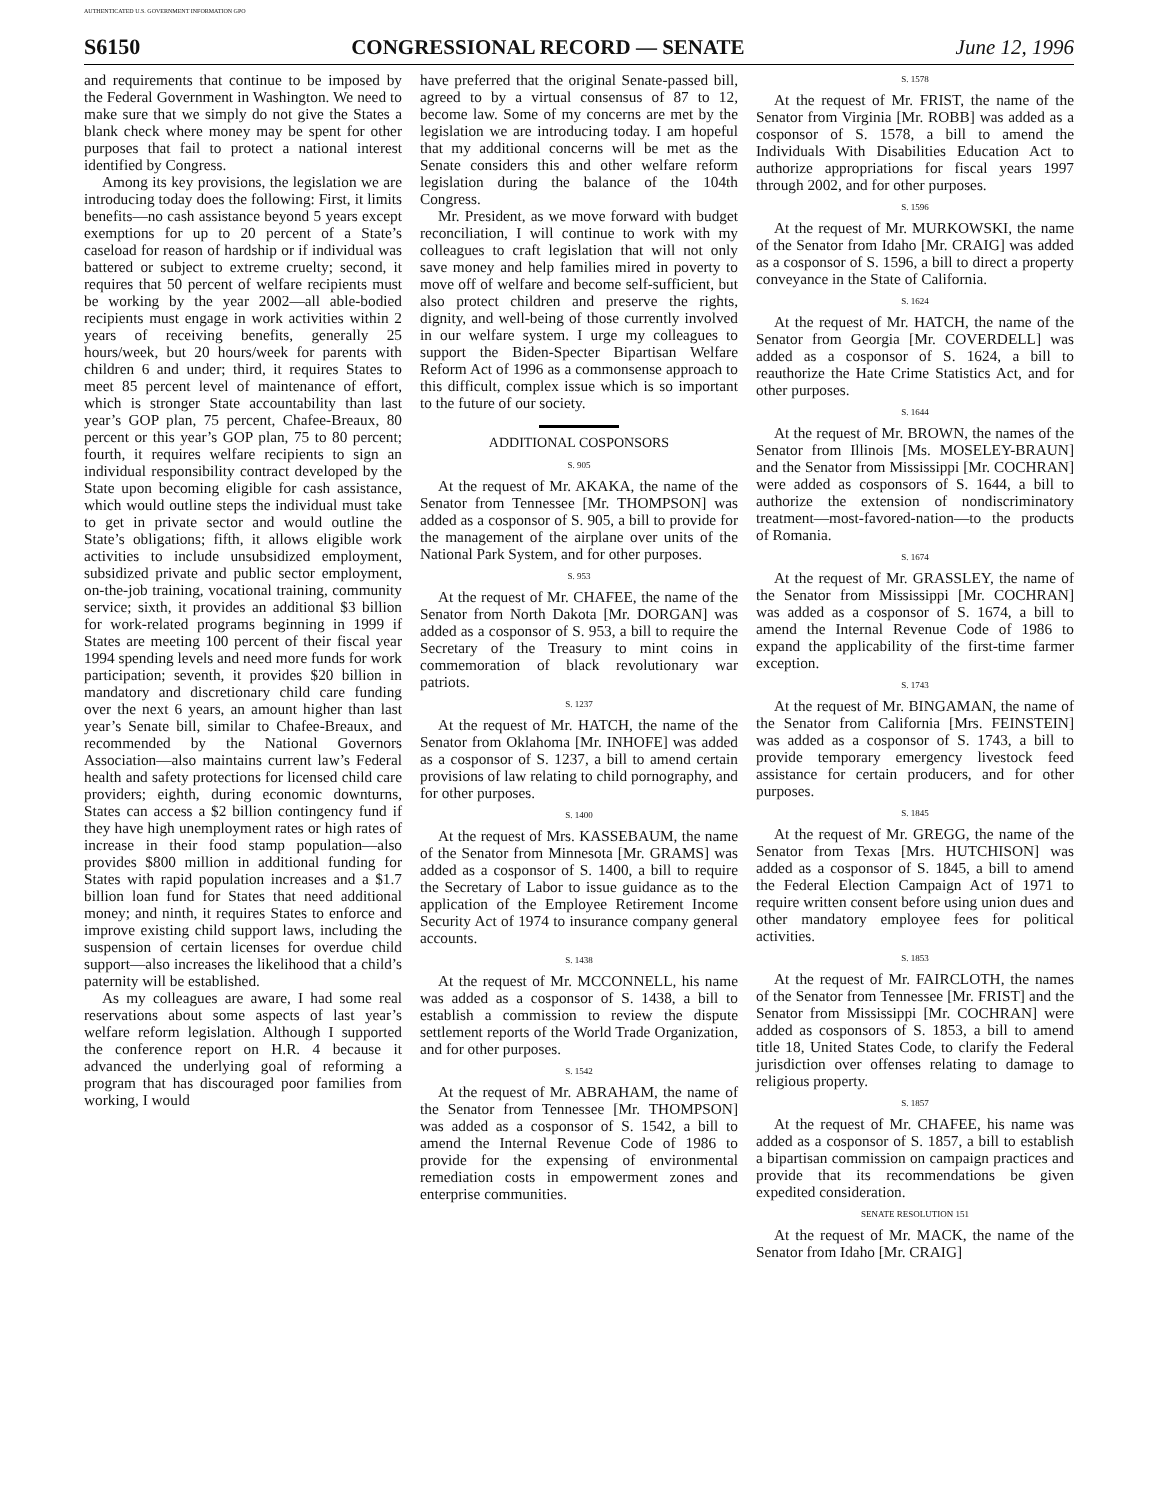AUTHENTICATED U.S. GOVERNMENT INFORMATION GPO
S6150 CONGRESSIONAL RECORD — SENATE June 12, 1996
and requirements that continue to be imposed by the Federal Government in Washington. We need to make sure that we simply do not give the States a blank check where money may be spent for other purposes that fail to protect a national interest identified by Congress.
Among its key provisions, the legislation we are introducing today does the following: First, it limits benefits—no cash assistance beyond 5 years except exemptions for up to 20 percent of a State’s caseload for reason of hardship or if individual was battered or subject to extreme cruelty; second, it requires that 50 percent of welfare recipients must be working by the year 2002—all able-bodied recipients must engage in work activities within 2 years of receiving benefits, generally 25 hours/week, but 20 hours/week for parents with children 6 and under; third, it requires States to meet 85 percent level of maintenance of effort, which is stronger State accountability than last year’s GOP plan, 75 percent, Chafee-Breaux, 80 percent or this year’s GOP plan, 75 to 80 percent; fourth, it requires welfare recipients to sign an individual responsibility contract developed by the State upon becoming eligible for cash assistance, which would outline steps the individual must take to get in private sector and would outline the State’s obligations; fifth, it allows eligible work activities to include unsubsidized employment, subsidized private and public sector employment, on-the-job training, vocational training, community service; sixth, it provides an additional $3 billion for work-related programs beginning in 1999 if States are meeting 100 percent of their fiscal year 1994 spending levels and need more funds for work participation; seventh, it provides $20 billion in mandatory and discretionary child care funding over the next 6 years, an amount higher than last year’s Senate bill, similar to Chafee-Breaux, and recommended by the National Governors Association—also maintains current law’s Federal health and safety protections for licensed child care providers; eighth, during economic downturns, States can access a $2 billion contingency fund if they have high unemployment rates or high rates of increase in their food stamp population—also provides $800 million in additional funding for States with rapid population increases and a $1.7 billion loan fund for States that need additional money; and ninth, it requires States to enforce and improve existing child support laws, including the suspension of certain licenses for overdue child support—also increases the likelihood that a child’s paternity will be established.
As my colleagues are aware, I had some real reservations about some aspects of last year’s welfare reform legislation. Although I supported the conference report on H.R. 4 because it advanced the underlying goal of reforming a program that has discouraged poor families from working, I would
have preferred that the original Senate-passed bill, agreed to by a virtual consensus of 87 to 12, become law. Some of my concerns are met by the legislation we are introducing today. I am hopeful that my additional concerns will be met as the Senate considers this and other welfare reform legislation during the balance of the 104th Congress.
Mr. President, as we move forward with budget reconciliation, I will continue to work with my colleagues to craft legislation that will not only save money and help families mired in poverty to move off of welfare and become self-sufficient, but also protect children and preserve the rights, dignity, and well-being of those currently involved in our welfare system. I urge my colleagues to support the Biden-Specter Bipartisan Welfare Reform Act of 1996 as a commonsense approach to this difficult, complex issue which is so important to the future of our society.
ADDITIONAL COSPONSORS
S. 905
At the request of Mr. AKAKA, the name of the Senator from Tennessee [Mr. THOMPSON] was added as a cosponsor of S. 905, a bill to provide for the management of the airplane over units of the National Park System, and for other purposes.
S. 953
At the request of Mr. CHAFEE, the name of the Senator from North Dakota [Mr. DORGAN] was added as a cosponsor of S. 953, a bill to require the Secretary of the Treasury to mint coins in commemoration of black revolutionary war patriots.
S. 1237
At the request of Mr. HATCH, the name of the Senator from Oklahoma [Mr. INHOFE] was added as a cosponsor of S. 1237, a bill to amend certain provisions of law relating to child pornography, and for other purposes.
S. 1400
At the request of Mrs. KASSEBAUM, the name of the Senator from Minnesota [Mr. GRAMS] was added as a cosponsor of S. 1400, a bill to require the Secretary of Labor to issue guidance as to the application of the Employee Retirement Income Security Act of 1974 to insurance company general accounts.
S. 1438
At the request of Mr. MCCONNELL, his name was added as a cosponsor of S. 1438, a bill to establish a commission to review the dispute settlement reports of the World Trade Organization, and for other purposes.
S. 1542
At the request of Mr. ABRAHAM, the name of the Senator from Tennessee [Mr. THOMPSON] was added as a cosponsor of S. 1542, a bill to amend the Internal Revenue Code of 1986 to provide for the expensing of environmental remediation costs in empowerment zones and enterprise communities.
S. 1578
At the request of Mr. FRIST, the name of the Senator from Virginia [Mr. ROBB] was added as a cosponsor of S. 1578, a bill to amend the Individuals With Disabilities Education Act to authorize appropriations for fiscal years 1997 through 2002, and for other purposes.
S. 1596
At the request of Mr. MURKOWSKI, the name of the Senator from Idaho [Mr. CRAIG] was added as a cosponsor of S. 1596, a bill to direct a property conveyance in the State of California.
S. 1624
At the request of Mr. HATCH, the name of the Senator from Georgia [Mr. COVERDELL] was added as a cosponsor of S. 1624, a bill to reauthorize the Hate Crime Statistics Act, and for other purposes.
S. 1644
At the request of Mr. BROWN, the names of the Senator from Illinois [Ms. MOSELEY-BRAUN] and the Senator from Mississippi [Mr. COCHRAN] were added as cosponsors of S. 1644, a bill to authorize the extension of nondiscriminatory treatment—most-favored-nation—to the products of Romania.
S. 1674
At the request of Mr. GRASSLEY, the name of the Senator from Mississippi [Mr. COCHRAN] was added as a cosponsor of S. 1674, a bill to amend the Internal Revenue Code of 1986 to expand the applicability of the first-time farmer exception.
S. 1743
At the request of Mr. BINGAMAN, the name of the Senator from California [Mrs. FEINSTEIN] was added as a cosponsor of S. 1743, a bill to provide temporary emergency livestock feed assistance for certain producers, and for other purposes.
S. 1845
At the request of Mr. GREGG, the name of the Senator from Texas [Mrs. HUTCHISON] was added as a cosponsor of S. 1845, a bill to amend the Federal Election Campaign Act of 1971 to require written consent before using union dues and other mandatory employee fees for political activities.
S. 1853
At the request of Mr. FAIRCLOTH, the names of the Senator from Tennessee [Mr. FRIST] and the Senator from Mississippi [Mr. COCHRAN] were added as cosponsors of S. 1853, a bill to amend title 18, United States Code, to clarify the Federal jurisdiction over offenses relating to damage to religious property.
S. 1857
At the request of Mr. CHAFEE, his name was added as a cosponsor of S. 1857, a bill to establish a bipartisan commission on campaign practices and provide that its recommendations be given expedited consideration.
SENATE RESOLUTION 151
At the request of Mr. MACK, the name of the Senator from Idaho [Mr. CRAIG]